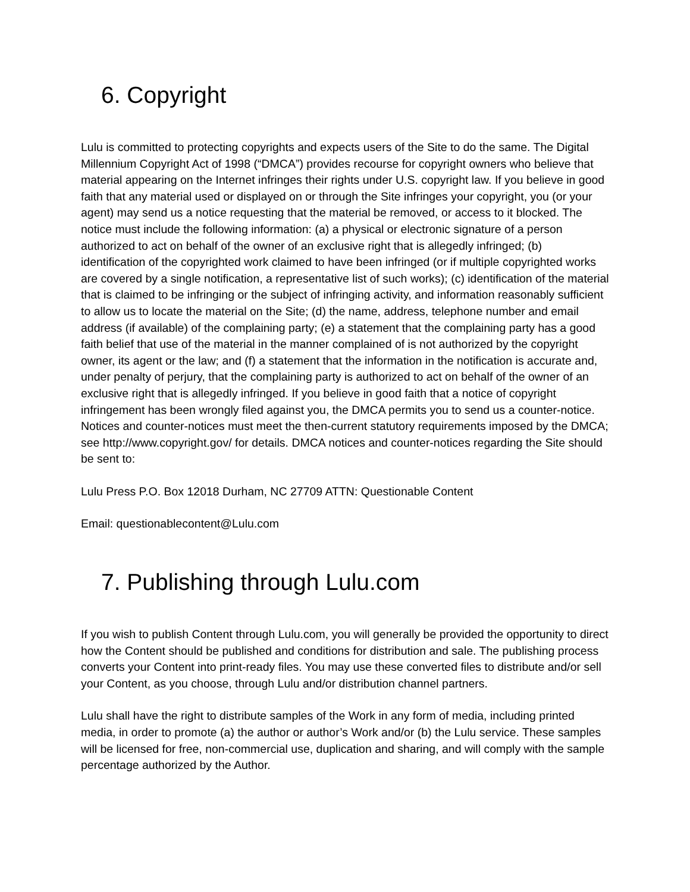6. Copyright
Lulu is committed to protecting copyrights and expects users of the Site to do the same. The Digital Millennium Copyright Act of 1998 (“DMCA”) provides recourse for copyright owners who believe that material appearing on the Internet infringes their rights under U.S. copyright law. If you believe in good faith that any material used or displayed on or through the Site infringes your copyright, you (or your agent) may send us a notice requesting that the material be removed, or access to it blocked. The notice must include the following information: (a) a physical or electronic signature of a person authorized to act on behalf of the owner of an exclusive right that is allegedly infringed; (b) identification of the copyrighted work claimed to have been infringed (or if multiple copyrighted works are covered by a single notification, a representative list of such works); (c) identification of the material that is claimed to be infringing or the subject of infringing activity, and information reasonably sufficient to allow us to locate the material on the Site; (d) the name, address, telephone number and email address (if available) of the complaining party; (e) a statement that the complaining party has a good faith belief that use of the material in the manner complained of is not authorized by the copyright owner, its agent or the law; and (f) a statement that the information in the notification is accurate and, under penalty of perjury, that the complaining party is authorized to act on behalf of the owner of an exclusive right that is allegedly infringed. If you believe in good faith that a notice of copyright infringement has been wrongly filed against you, the DMCA permits you to send us a counter-notice. Notices and counter-notices must meet the then-current statutory requirements imposed by the DMCA; see http://www.copyright.gov/ for details. DMCA notices and counter-notices regarding the Site should be sent to:
Lulu Press P.O. Box 12018 Durham, NC 27709 ATTN: Questionable Content
Email: questionablecontent@Lulu.com
7. Publishing through Lulu.com
If you wish to publish Content through Lulu.com, you will generally be provided the opportunity to direct how the Content should be published and conditions for distribution and sale. The publishing process converts your Content into print-ready files. You may use these converted files to distribute and/or sell your Content, as you choose, through Lulu and/or distribution channel partners.
Lulu shall have the right to distribute samples of the Work in any form of media, including printed media, in order to promote (a) the author or author’s Work and/or (b) the Lulu service. These samples will be licensed for free, non-commercial use, duplication and sharing, and will comply with the sample percentage authorized by the Author.